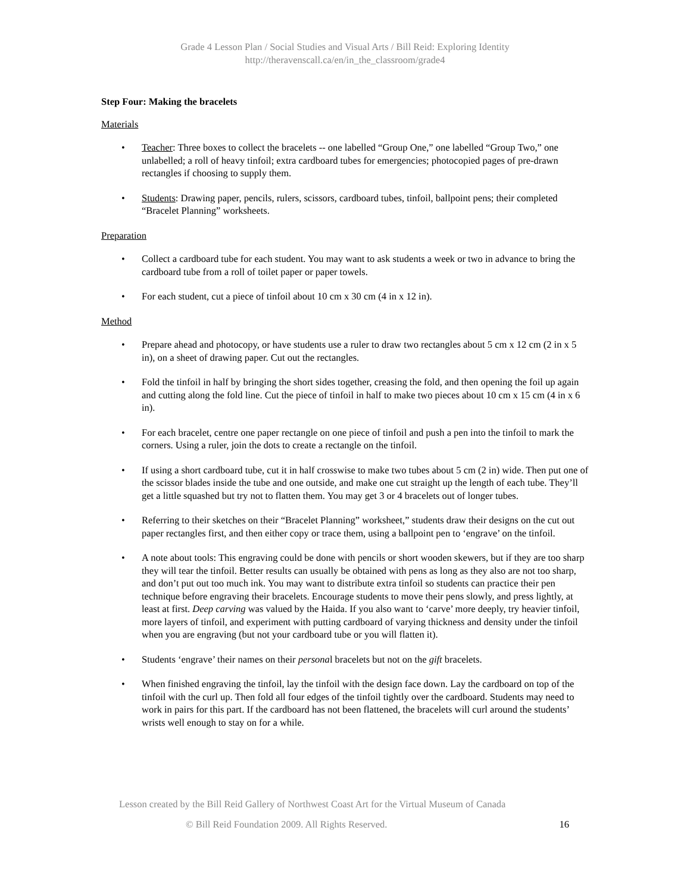Grade 4 Lesson Plan / Social Studies and Visual Arts / Bill Reid: Exploring Identity
http://theravenscall.ca/en/in_the_classroom/grade4
Step Four: Making the bracelets
Materials
Teacher: Three boxes to collect the bracelets -- one labelled “Group One,” one labelled “Group Two,” one unlabelled; a roll of heavy tinfoil; extra cardboard tubes for emergencies; photocopied pages of pre-drawn rectangles if choosing to supply them.
Students: Drawing paper, pencils, rulers, scissors, cardboard tubes, tinfoil, ballpoint pens; their completed “Bracelet Planning” worksheets.
Preparation
Collect a cardboard tube for each student. You may want to ask students a week or two in advance to bring the cardboard tube from a roll of toilet paper or paper towels.
For each student, cut a piece of tinfoil about 10 cm x 30 cm (4 in x 12 in).
Method
Prepare ahead and photocopy, or have students use a ruler to draw two rectangles about 5 cm x 12 cm (2 in x 5 in), on a sheet of drawing paper. Cut out the rectangles.
Fold the tinfoil in half by bringing the short sides together, creasing the fold, and then opening the foil up again and cutting along the fold line. Cut the piece of tinfoil in half to make two pieces about 10 cm x 15 cm (4 in x 6 in).
For each bracelet, centre one paper rectangle on one piece of tinfoil and push a pen into the tinfoil to mark the corners. Using a ruler, join the dots to create a rectangle on the tinfoil.
If using a short cardboard tube, cut it in half crosswise to make two tubes about 5 cm (2 in) wide. Then put one of the scissor blades inside the tube and one outside, and make one cut straight up the length of each tube. They’ll get a little squashed but try not to flatten them. You may get 3 or 4 bracelets out of longer tubes.
Referring to their sketches on their “Bracelet Planning” worksheet,” students draw their designs on the cut out paper rectangles first, and then either copy or trace them, using a ballpoint pen to ‘engrave’ on the tinfoil.
A note about tools: This engraving could be done with pencils or short wooden skewers, but if they are too sharp they will tear the tinfoil. Better results can usually be obtained with pens as long as they also are not too sharp, and don’t put out too much ink. You may want to distribute extra tinfoil so students can practice their pen technique before engraving their bracelets. Encourage students to move their pens slowly, and press lightly, at least at first. Deep carving was valued by the Haida. If you also want to ‘carve’ more deeply, try heavier tinfoil, more layers of tinfoil, and experiment with putting cardboard of varying thickness and density under the tinfoil when you are engraving (but not your cardboard tube or you will flatten it).
Students ‘engrave’ their names on their personal bracelets but not on the gift bracelets.
When finished engraving the tinfoil, lay the tinfoil with the design face down. Lay the cardboard on top of the tinfoil with the curl up. Then fold all four edges of the tinfoil tightly over the cardboard. Students may need to work in pairs for this part. If the cardboard has not been flattened, the bracelets will curl around the students’ wrists well enough to stay on for a while.
Lesson created by the Bill Reid Gallery of Northwest Coast Art for the Virtual Museum of Canada
© Bill Reid Foundation 2009. All Rights Reserved. 16